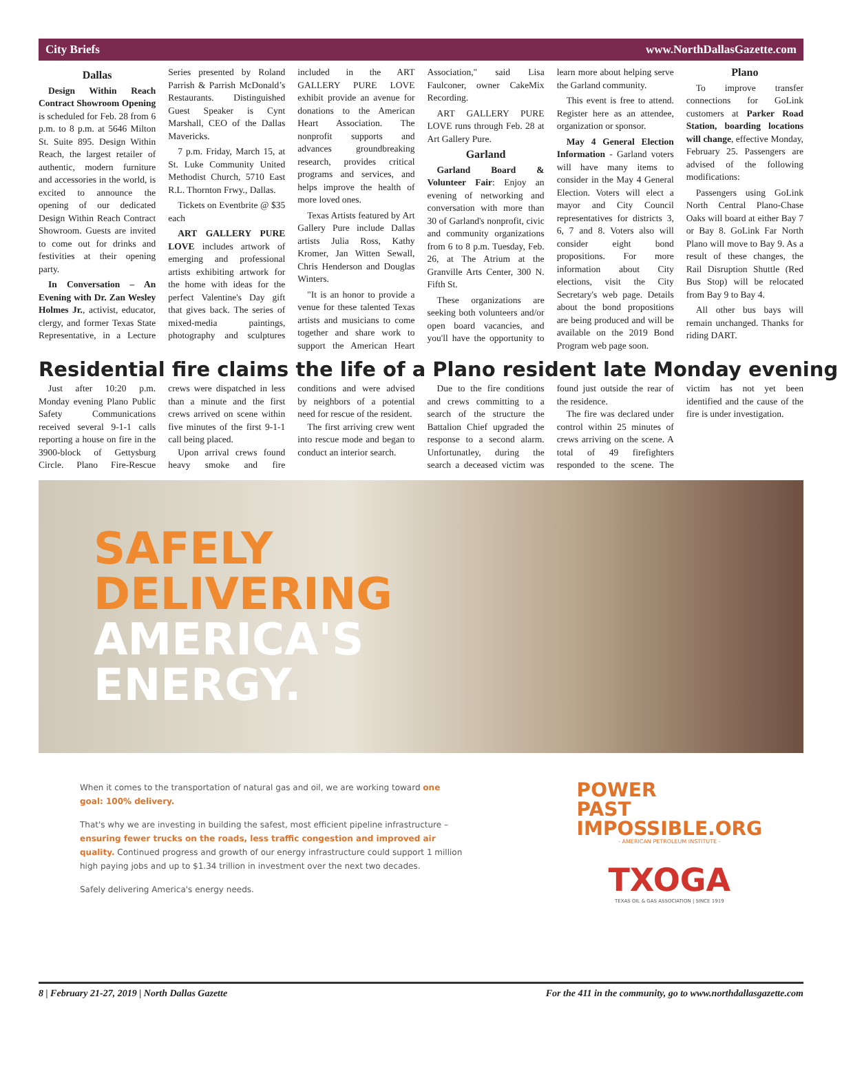City Briefs www.NorthDallasGazette.com
Dallas
Design Within Reach Contract Showroom Opening is scheduled for Feb. 28 from 6 p.m. to 8 p.m. at 5646 Milton St. Suite 895. Design Within Reach, the largest retailer of authentic, modern furniture and accessories in the world, is excited to announce the opening of our dedicated Design Within Reach Contract Showroom. Guests are invited to come out for drinks and festivities at their opening party.
In Conversation – An Evening with Dr. Zan Wesley Holmes Jr., activist, educator, clergy, and former Texas State Representative, in a Lecture Series presented by Roland Parrish & Parrish McDonald’s Restaurants. Distinguished Guest Speaker is Cynt Marshall, CEO of the Dallas Mavericks.
7 p.m. Friday, March 15, at St. Luke Community United Methodist Church, 5710 East R.L. Thornton Frwy., Dallas.
Tickets on Eventbrite @ $35 each
ART GALLERY PURE LOVE includes artwork of emerging and professional artists exhibiting artwork for the home with ideas for the perfect Valentine's Day gift that gives back. The series of mixed-media paintings, photography and sculptures included in the ART GALLERY PURE LOVE exhibit provide an avenue for donations to the American Heart Association. The nonprofit supports and advances groundbreaking research, provides critical programs and services, and helps improve the health of more loved ones.
Texas Artists featured by Art Gallery Pure include Dallas artists Julia Ross, Kathy Kromer, Jan Witten Sewall, Chris Henderson and Douglas Winters.
"It is an honor to provide a venue for these talented Texas artists and musicians to come together and share work to support the American Heart Association," said Lisa Faulconer, owner CakeMix Recording.
ART GALLERY PURE LOVE runs through Feb. 28 at Art Gallery Pure.
Garland
Garland Board & Volunteer Fair: Enjoy an evening of networking and conversation with more than 30 of Garland's nonprofit, civic and community organizations from 6 to 8 p.m. Tuesday, Feb. 26, at The Atrium at the Granville Arts Center, 300 N. Fifth St.
These organizations are seeking both volunteers and/or open board vacancies, and you'll have the opportunity to learn more about helping serve the Garland community.
This event is free to attend. Register here as an attendee, organization or sponsor.
May 4 General Election Information - Garland voters will have many items to consider in the May 4 General Election. Voters will elect a mayor and City Council representatives for districts 3, 6, 7 and 8. Voters also will consider eight bond propositions. For more information about City elections, visit the City Secretary's web page. Details about the bond propositions are being produced and will be available on the 2019 Bond Program web page soon.
Plano
To improve transfer connections for GoLink customers at Parker Road Station, boarding locations will change, effective Monday, February 25. Passengers are advised of the following modifications:
Passengers using GoLink North Central Plano-Chase Oaks will board at either Bay 7 or Bay 8. GoLink Far North Plano will move to Bay 9. As a result of these changes, the Rail Disruption Shuttle (Red Bus Stop) will be relocated from Bay 9 to Bay 4.
All other bus bays will remain unchanged. Thanks for riding DART.
Residential fire claims the life of a Plano resident late Monday evening
Just after 10:20 p.m. Monday evening Plano Public Safety Communications received several 9-1-1 calls reporting a house on fire in the 3900-block of Gettysburg Circle. Plano Fire-Rescue crews were dispatched in less than a minute and the first crews arrived on scene within five minutes of the first 9-1-1 call being placed.
Upon arrival crews found heavy smoke and fire conditions and were advised by neighbors of a potential need for rescue of the resident.
The first arriving crew went into rescue mode and began to conduct an interior search.
Due to the fire conditions and crews committing to a search of the structure the Battalion Chief upgraded the response to a second alarm. Unfortunatley, during the search a deceased victim was found just outside the rear of the residence.
The fire was declared under control within 25 minutes of crews arriving on the scene. A total of 49 firefighters responded to the scene. The victim has not yet been identified and the cause of the fire is under investigation.
SAFELY
DELIVERING
AMERICA'S
ENERGY.
When it comes to the transportation of natural gas and oil, we are working toward one goal: 100% delivery.
That's why we are investing in building the safest, most efficient pipeline infrastructure – ensuring fewer trucks on the roads, less traffic congestion and improved air quality. Continued progress and growth of our energy infrastructure could support 1 million high paying jobs and up to $1.34 trillion in investment over the next two decades.
Safely delivering America's energy needs.
POWER
PAST
IMPOSSIBLE.ORG
- AMERICAN PETROLEUM INSTITUTE -
TXOGA
TEXAS OIL & GAS ASSOCIATION | SINCE 1919
8 | February 21-27, 2019 | North Dallas Gazette For the 411 in the community, go to www.northdallasgazette.com